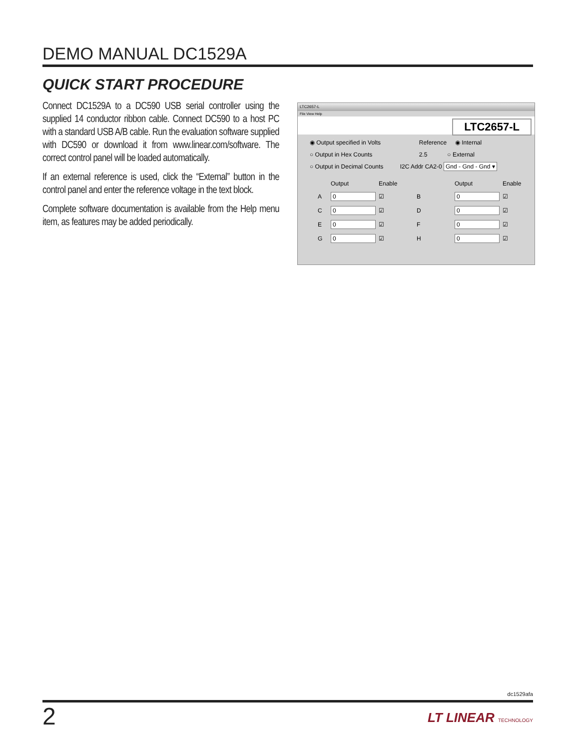DEMO MANUAL DC1529A
QUICK START PROCEDURE
Connect DC1529A to a DC590 USB serial controller using the supplied 14 conductor ribbon cable. Connect DC590 to a host PC with a standard USB A/B cable. Run the evaluation software supplied with DC590 or download it from www.linear.com/software. The correct control panel will be loaded automatically.
If an external reference is used, click the “External” button in the control panel and enter the reference voltage in the text block.
Complete software documentation is available from the Help menu item, as features may be added periodically.
LTC2657-L
File View Help
LTC2657-L
◉ Output specified in Volts Reference ◉ Internal
○ Output in Hex Counts 2.5 ○ External
○ Output in Decimal Counts I2C Addr CA2-0 Gnd - Gnd - Gnd ▾
Output Enable Output Enable A 0 ☑ B 0 ☑ C 0 ☑ D 0 ☑ E 0 ☑ F 0 ☑ G 0 ☑ H 0 ☑
dc1529afa
2
LT LINEAR TECHNOLOGY